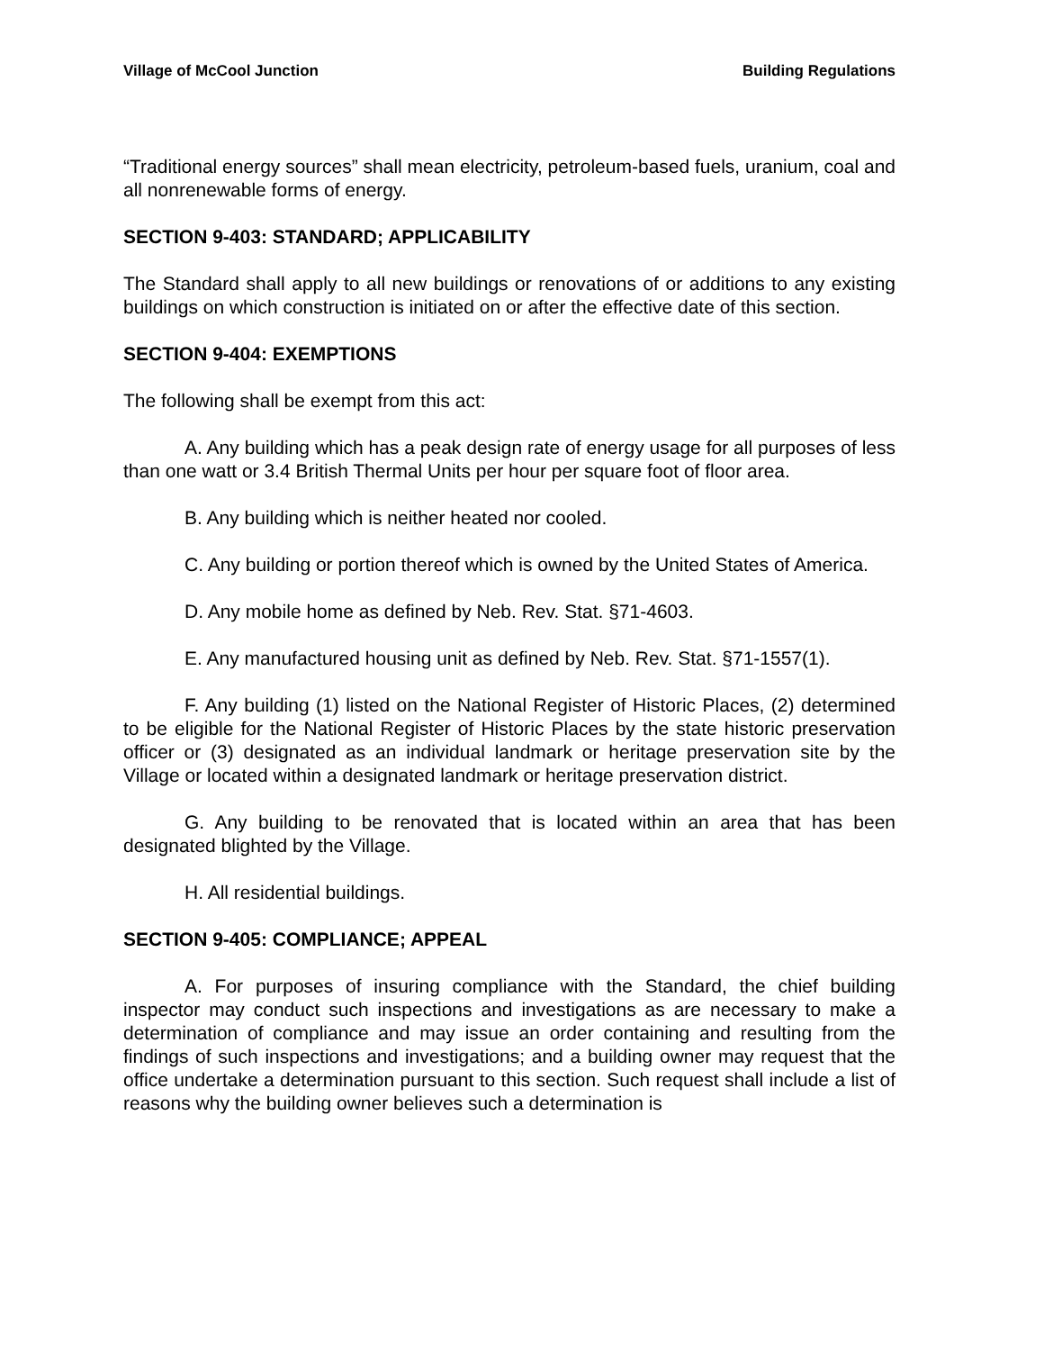Village of McCool Junction Building Regulations
“Traditional energy sources” shall mean electricity, petroleum-based fuels, uranium, coal and all nonrenewable forms of energy.
SECTION 9-403: STANDARD; APPLICABILITY
The Standard shall apply to all new buildings or renovations of or additions to any existing buildings on which construction is initiated on or after the effective date of this section.
SECTION 9-404: EXEMPTIONS
The following shall be exempt from this act:
A. Any building which has a peak design rate of energy usage for all purposes of less than one watt or 3.4 British Thermal Units per hour per square foot of floor area.
B. Any building which is neither heated nor cooled.
C. Any building or portion thereof which is owned by the United States of America.
D. Any mobile home as defined by Neb. Rev. Stat. §71-4603.
E. Any manufactured housing unit as defined by Neb. Rev. Stat. §71-1557(1).
F. Any building (1) listed on the National Register of Historic Places, (2) determined to be eligible for the National Register of Historic Places by the state historic preservation officer or (3) designated as an individual landmark or heritage preservation site by the Village or located within a designated landmark or heritage preservation district.
G. Any building to be renovated that is located within an area that has been designated blighted by the Village.
H. All residential buildings.
SECTION 9-405: COMPLIANCE; APPEAL
A. For purposes of insuring compliance with the Standard, the chief building inspector may conduct such inspections and investigations as are necessary to make a determination of compliance and may issue an order containing and resulting from the findings of such inspections and investigations; and a building owner may request that the office undertake a determination pursuant to this section. Such request shall include a list of reasons why the building owner believes such a determination is